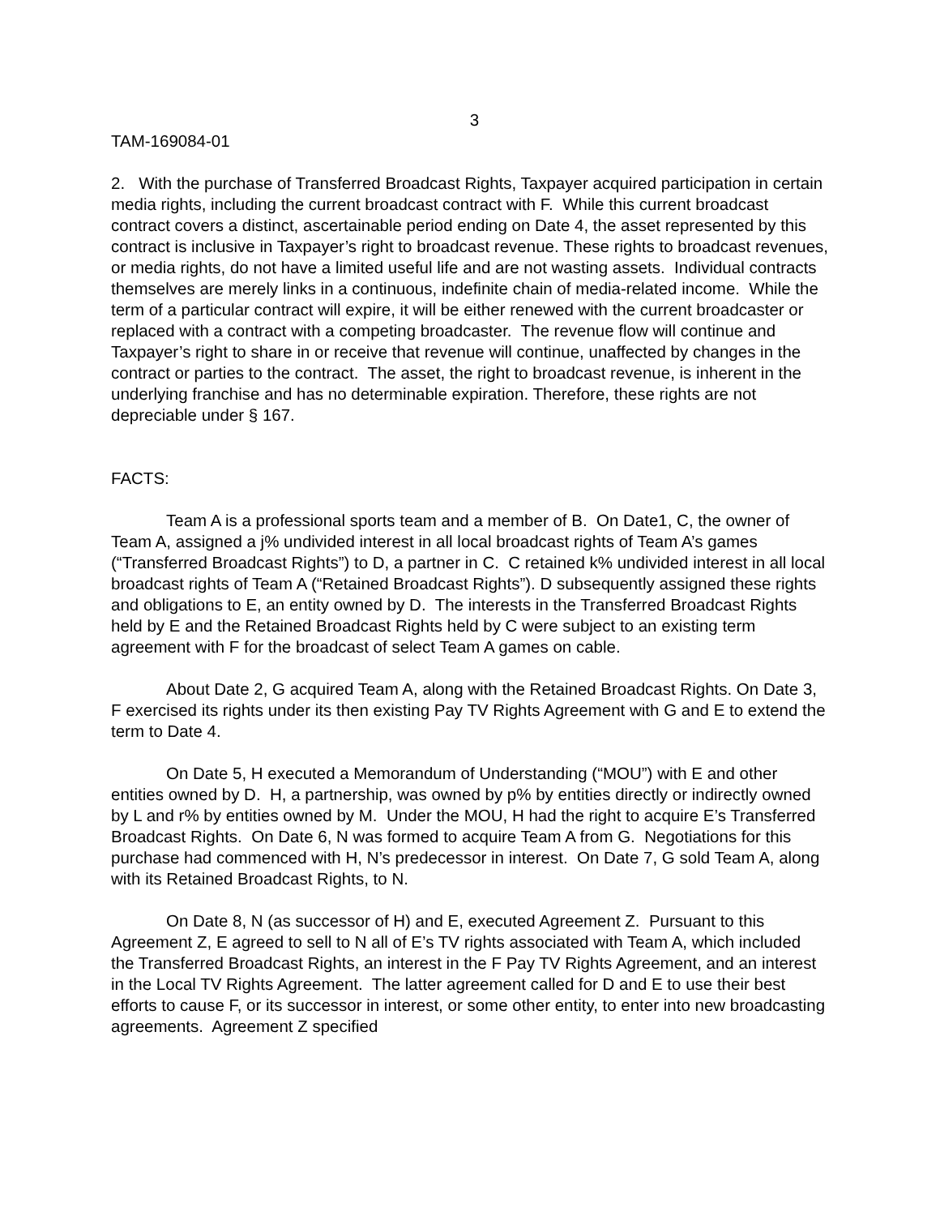3
TAM-169084-01
2. With the purchase of Transferred Broadcast Rights, Taxpayer acquired participation in certain media rights, including the current broadcast contract with F. While this current broadcast contract covers a distinct, ascertainable period ending on Date 4, the asset represented by this contract is inclusive in Taxpayer’s right to broadcast revenue. These rights to broadcast revenues, or media rights, do not have a limited useful life and are not wasting assets. Individual contracts themselves are merely links in a continuous, indefinite chain of media-related income. While the term of a particular contract will expire, it will be either renewed with the current broadcaster or replaced with a contract with a competing broadcaster. The revenue flow will continue and Taxpayer’s right to share in or receive that revenue will continue, unaffected by changes in the contract or parties to the contract. The asset, the right to broadcast revenue, is inherent in the underlying franchise and has no determinable expiration. Therefore, these rights are not depreciable under § 167.
FACTS:
Team A is a professional sports team and a member of B. On Date1, C, the owner of Team A, assigned a j% undivided interest in all local broadcast rights of Team A’s games (“Transferred Broadcast Rights”) to D, a partner in C. C retained k% undivided interest in all local broadcast rights of Team A (“Retained Broadcast Rights”). D subsequently assigned these rights and obligations to E, an entity owned by D. The interests in the Transferred Broadcast Rights held by E and the Retained Broadcast Rights held by C were subject to an existing term agreement with F for the broadcast of select Team A games on cable.
About Date 2, G acquired Team A, along with the Retained Broadcast Rights. On Date 3, F exercised its rights under its then existing Pay TV Rights Agreement with G and E to extend the term to Date 4.
On Date 5, H executed a Memorandum of Understanding (“MOU”) with E and other entities owned by D. H, a partnership, was owned by p% by entities directly or indirectly owned by L and r% by entities owned by M. Under the MOU, H had the right to acquire E’s Transferred Broadcast Rights. On Date 6, N was formed to acquire Team A from G. Negotiations for this purchase had commenced with H, N’s predecessor in interest. On Date 7, G sold Team A, along with its Retained Broadcast Rights, to N.
On Date 8, N (as successor of H) and E, executed Agreement Z. Pursuant to this Agreement Z, E agreed to sell to N all of E’s TV rights associated with Team A, which included the Transferred Broadcast Rights, an interest in the F Pay TV Rights Agreement, and an interest in the Local TV Rights Agreement. The latter agreement called for D and E to use their best efforts to cause F, or its successor in interest, or some other entity, to enter into new broadcasting agreements. Agreement Z specified